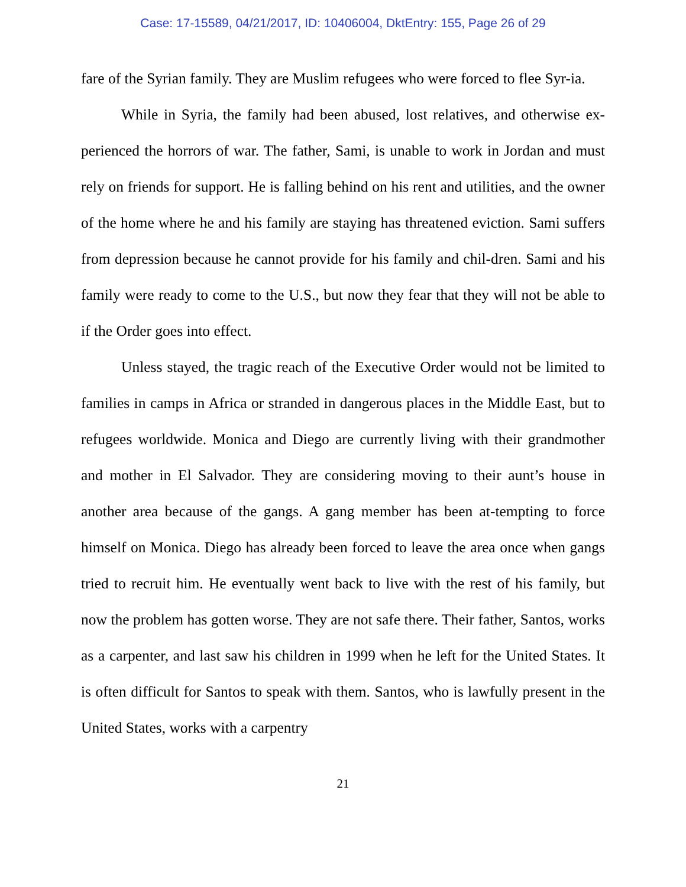Case: 17-15589, 04/21/2017, ID: 10406004, DktEntry: 155, Page 26 of 29
fare of the Syrian family. They are Muslim refugees who were forced to flee Syr-ia.
While in Syria, the family had been abused, lost relatives, and otherwise ex-perienced the horrors of war. The father, Sami, is unable to work in Jordan and must rely on friends for support. He is falling behind on his rent and utilities, and the owner of the home where he and his family are staying has threatened eviction. Sami suffers from depression because he cannot provide for his family and chil-dren. Sami and his family were ready to come to the U.S., but now they fear that they will not be able to if the Order goes into effect.
Unless stayed, the tragic reach of the Executive Order would not be limited to families in camps in Africa or stranded in dangerous places in the Middle East, but to refugees worldwide. Monica and Diego are currently living with their grandmother and mother in El Salvador. They are considering moving to their aunt’s house in another area because of the gangs. A gang member has been at-tempting to force himself on Monica. Diego has already been forced to leave the area once when gangs tried to recruit him. He eventually went back to live with the rest of his family, but now the problem has gotten worse. They are not safe there. Their father, Santos, works as a carpenter, and last saw his children in 1999 when he left for the United States. It is often difficult for Santos to speak with them. Santos, who is lawfully present in the United States, works with a carpentry
21